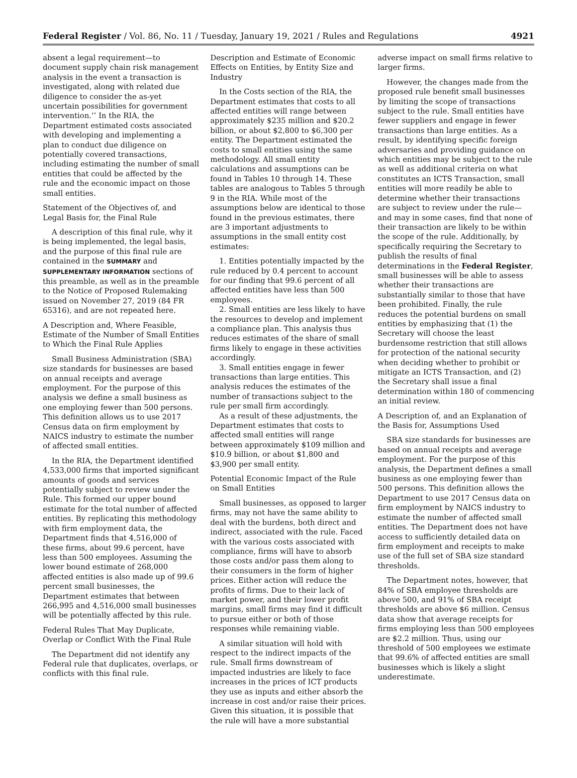Federal Register / Vol. 86, No. 11 / Tuesday, January 19, 2021 / Rules and Regulations 4921
absent a legal requirement—to document supply chain risk management analysis in the event a transaction is investigated, along with related due diligence to consider the as-yet uncertain possibilities for government intervention.’’ In the RIA, the Department estimated costs associated with developing and implementing a plan to conduct due diligence on potentially covered transactions, including estimating the number of small entities that could be affected by the rule and the economic impact on those small entities.
Statement of the Objectives of, and Legal Basis for, the Final Rule
A description of this final rule, why it is being implemented, the legal basis, and the purpose of this final rule are contained in the SUMMARY and SUPPLEMENTARY INFORMATION sections of this preamble, as well as in the preamble to the Notice of Proposed Rulemaking issued on November 27, 2019 (84 FR 65316), and are not repeated here.
A Description and, Where Feasible, Estimate of the Number of Small Entities to Which the Final Rule Applies
Small Business Administration (SBA) size standards for businesses are based on annual receipts and average employment. For the purpose of this analysis we define a small business as one employing fewer than 500 persons. This definition allows us to use 2017 Census data on firm employment by NAICS industry to estimate the number of affected small entities.
In the RIA, the Department identified 4,533,000 firms that imported significant amounts of goods and services potentially subject to review under the Rule. This formed our upper bound estimate for the total number of affected entities. By replicating this methodology with firm employment data, the Department finds that 4,516,000 of these firms, about 99.6 percent, have less than 500 employees. Assuming the lower bound estimate of 268,000 affected entities is also made up of 99.6 percent small businesses, the Department estimates that between 266,995 and 4,516,000 small businesses will be potentially affected by this rule.
Federal Rules That May Duplicate, Overlap or Conflict With the Final Rule
The Department did not identify any Federal rule that duplicates, overlaps, or conflicts with this final rule.
Description and Estimate of Economic Effects on Entities, by Entity Size and Industry
In the Costs section of the RIA, the Department estimates that costs to all affected entities will range between approximately $235 million and $20.2 billion, or about $2,800 to $6,300 per entity. The Department estimated the costs to small entities using the same methodology. All small entity calculations and assumptions can be found in Tables 10 through 14. These tables are analogous to Tables 5 through 9 in the RIA. While most of the assumptions below are identical to those found in the previous estimates, there are 3 important adjustments to assumptions in the small entity cost estimates:
1. Entities potentially impacted by the rule reduced by 0.4 percent to account for our finding that 99.6 percent of all affected entities have less than 500 employees.
2. Small entities are less likely to have the resources to develop and implement a compliance plan. This analysis thus reduces estimates of the share of small firms likely to engage in these activities accordingly.
3. Small entities engage in fewer transactions than large entities. This analysis reduces the estimates of the number of transactions subject to the rule per small firm accordingly.
As a result of these adjustments, the Department estimates that costs to affected small entities will range between approximately $109 million and $10.9 billion, or about $1,800 and $3,900 per small entity.
Potential Economic Impact of the Rule on Small Entities
Small businesses, as opposed to larger firms, may not have the same ability to deal with the burdens, both direct and indirect, associated with the rule. Faced with the various costs associated with compliance, firms will have to absorb those costs and/or pass them along to their consumers in the form of higher prices. Either action will reduce the profits of firms. Due to their lack of market power, and their lower profit margins, small firms may find it difficult to pursue either or both of those responses while remaining viable.
A similar situation will hold with respect to the indirect impacts of the rule. Small firms downstream of impacted industries are likely to face increases in the prices of ICT products they use as inputs and either absorb the increase in cost and/or raise their prices. Given this situation, it is possible that the rule will have a more substantial
adverse impact on small firms relative to larger firms.
However, the changes made from the proposed rule benefit small businesses by limiting the scope of transactions subject to the rule. Small entities have fewer suppliers and engage in fewer transactions than large entities. As a result, by identifying specific foreign adversaries and providing guidance on which entities may be subject to the rule as well as additional criteria on what constitutes an ICTS Transaction, small entities will more readily be able to determine whether their transactions are subject to review under the rule—and may in some cases, find that none of their transaction are likely to be within the scope of the rule. Additionally, by specifically requiring the Secretary to publish the results of final determinations in the Federal Register, small businesses will be able to assess whether their transactions are substantially similar to those that have been prohibited. Finally, the rule reduces the potential burdens on small entities by emphasizing that (1) the Secretary will choose the least burdensome restriction that still allows for protection of the national security when deciding whether to prohibit or mitigate an ICTS Transaction, and (2) the Secretary shall issue a final determination within 180 of commencing an initial review.
A Description of, and an Explanation of the Basis for, Assumptions Used
SBA size standards for businesses are based on annual receipts and average employment. For the purpose of this analysis, the Department defines a small business as one employing fewer than 500 persons. This definition allows the Department to use 2017 Census data on firm employment by NAICS industry to estimate the number of affected small entities. The Department does not have access to sufficiently detailed data on firm employment and receipts to make use of the full set of SBA size standard thresholds.
The Department notes, however, that 84% of SBA employee thresholds are above 500, and 91% of SBA receipt thresholds are above $6 million. Census data show that average receipts for firms employing less than 500 employees are $2.2 million. Thus, using our threshold of 500 employees we estimate that 99.6% of affected entities are small businesses which is likely a slight underestimate.